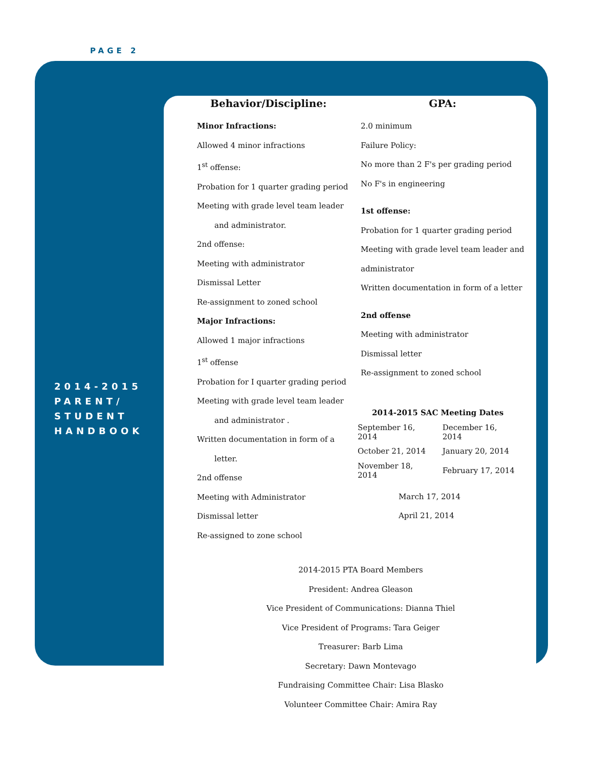PAGE 2
2014-2015
PARENT/
STUDENT
HANDBOOK
Behavior/Discipline:
Minor Infractions:
Allowed 4 minor infractions
1<sup>st</sup> offense:
Probation for 1 quarter grading period
Meeting with grade level team leader
and administrator.
2nd offense:
Meeting with administrator
Dismissal Letter
Re-assignment to zoned school
Major Infractions:
Allowed 1 major infractions
1<sup>st</sup> offense
Probation for I quarter grading period
Meeting with grade level team leader
and administrator .
Written documentation in form of a
letter.
2nd offense
Meeting with Administrator
Dismissal letter
Re-assigned to zone school
GPA:
2.0 minimum
Failure Policy:
No more than 2 F's per grading period
No F's in engineering
1st offense:
Probation for 1 quarter grading period
Meeting with grade level team leader and administrator
Written documentation in form of a letter
2nd offense
Meeting with administrator
Dismissal letter
Re-assignment to zoned school
2014-2015 SAC Meeting Dates
| September 16, 2014 | December 16, 2014 |
| October 21, 2014 | January 20, 2014 |
| November 18, 2014 | February 17, 2014 |
March 17, 2014
April 21, 2014
2014-2015 PTA Board Members
President: Andrea Gleason
Vice President of Communications: Dianna Thiel
Vice President of Programs: Tara Geiger
Treasurer: Barb Lima
Secretary: Dawn Montevago
Fundraising Committee Chair: Lisa Blasko
Volunteer Committee Chair: Amira Ray